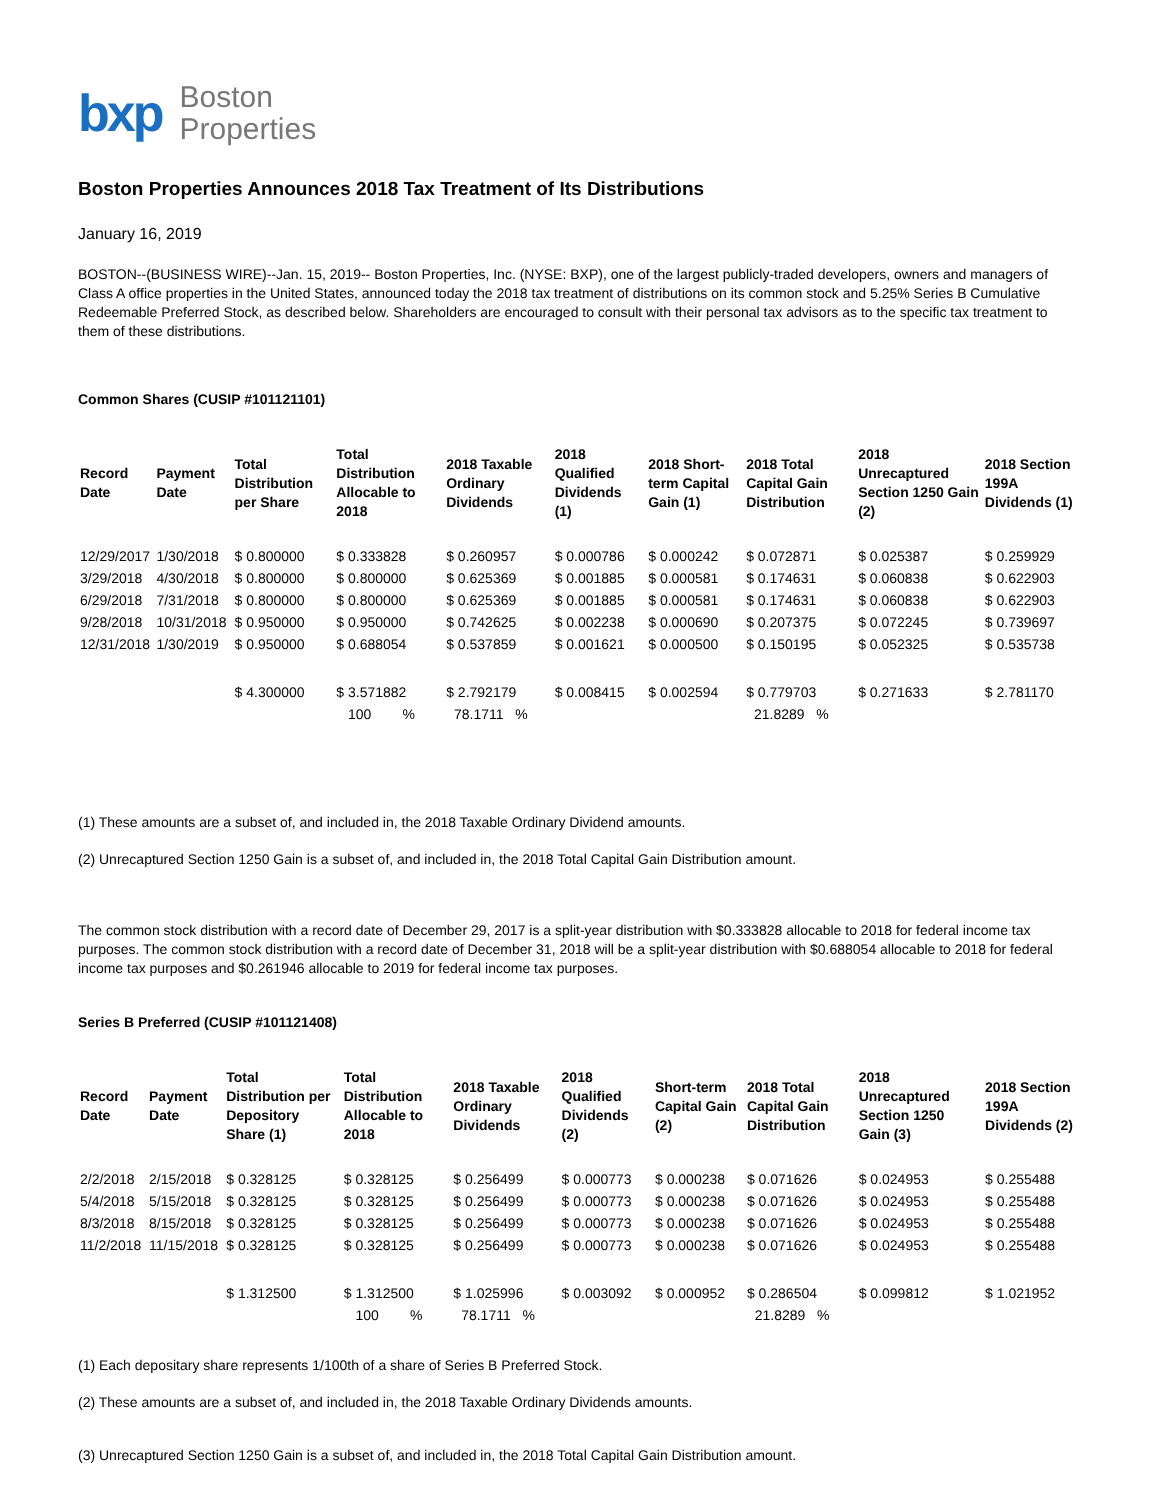bxp Boston
Properties
Boston Properties Announces 2018 Tax Treatment of Its Distributions
January 16, 2019
BOSTON--(BUSINESS WIRE)--Jan. 15, 2019-- Boston Properties, Inc. (NYSE: BXP), one of the largest publicly-traded developers, owners and managers of Class A office properties in the United States, announced today the 2018 tax treatment of distributions on its common stock and 5.25% Series B Cumulative Redeemable Preferred Stock, as described below. Shareholders are encouraged to consult with their personal tax advisors as to the specific tax treatment to them of these distributions.
Common Shares (CUSIP #101121101)
| Record Date | Payment Date | Total Distribution per Share | Total Distribution Allocable to 2018 | 2018 Taxable Ordinary Dividends | 2018 Qualified Dividends (1) | 2018 Short-term Capital Gain (1) | 2018 Total Capital Gain Distribution | 2018 Unrecaptured Section 1250 Gain (2) | 2018 Section 199A Dividends (1) |
| --- | --- | --- | --- | --- | --- | --- | --- | --- | --- |
| 12/29/2017 | 1/30/2018 | $ 0.800000 | $ 0.333828 | $ 0.260957 | $ 0.000786 | $ 0.000242 | $ 0.072871 | $ 0.025387 | $ 0.259929 |
| 3/29/2018 | 4/30/2018 | $ 0.800000 | $ 0.800000 | $ 0.625369 | $ 0.001885 | $ 0.000581 | $ 0.174631 | $ 0.060838 | $ 0.622903 |
| 6/29/2018 | 7/31/2018 | $ 0.800000 | $ 0.800000 | $ 0.625369 | $ 0.001885 | $ 0.000581 | $ 0.174631 | $ 0.060838 | $ 0.622903 |
| 9/28/2018 | 10/31/2018 | $ 0.950000 | $ 0.950000 | $ 0.742625 | $ 0.002238 | $ 0.000690 | $ 0.207375 | $ 0.072245 | $ 0.739697 |
| 12/31/2018 | 1/30/2019 | $ 0.950000 | $ 0.688054 | $ 0.537859 | $ 0.001621 | $ 0.000500 | $ 0.150195 | $ 0.052325 | $ 0.535738 |
| | | $ 4.300000 | $ 3.571882 | $ 2.792179 | $ 0.008415 | $ 0.002594 | $ 0.779703 | $ 0.271633 | $ 2.781170 |
| | | | 100 % | 78.1711 % | | | 21.8289 % | | |
(1) These amounts are a subset of, and included in, the 2018 Taxable Ordinary Dividend amounts.
(2) Unrecaptured Section 1250 Gain is a subset of, and included in, the 2018 Total Capital Gain Distribution amount.
The common stock distribution with a record date of December 29, 2017 is a split-year distribution with $0.333828 allocable to 2018 for federal income tax purposes. The common stock distribution with a record date of December 31, 2018 will be a split-year distribution with $0.688054 allocable to 2018 for federal income tax purposes and $0.261946 allocable to 2019 for federal income tax purposes.
Series B Preferred (CUSIP #101121408)
| Record Date | Payment Date | Total Distribution per Depository Share (1) | Total Distribution Allocable to 2018 | 2018 Taxable Ordinary Dividends | 2018 Qualified Dividends (2) | Short-term Capital Gain (2) | 2018 Total Capital Gain Distribution | 2018 Unrecaptured Section 1250 Gain (3) | 2018 Section 199A Dividends (2) |
| --- | --- | --- | --- | --- | --- | --- | --- | --- | --- |
| 2/2/2018 | 2/15/2018 | $ 0.328125 | $ 0.328125 | $ 0.256499 | $ 0.000773 | $ 0.000238 | $ 0.071626 | $ 0.024953 | $ 0.255488 |
| 5/4/2018 | 5/15/2018 | $ 0.328125 | $ 0.328125 | $ 0.256499 | $ 0.000773 | $ 0.000238 | $ 0.071626 | $ 0.024953 | $ 0.255488 |
| 8/3/2018 | 8/15/2018 | $ 0.328125 | $ 0.328125 | $ 0.256499 | $ 0.000773 | $ 0.000238 | $ 0.071626 | $ 0.024953 | $ 0.255488 |
| 11/2/2018 | 11/15/2018 | $ 0.328125 | $ 0.328125 | $ 0.256499 | $ 0.000773 | $ 0.000238 | $ 0.071626 | $ 0.024953 | $ 0.255488 |
| | | $ 1.312500 | $ 1.312500 | $ 1.025996 | $ 0.003092 | $ 0.000952 | $ 0.286504 | $ 0.099812 | $ 1.021952 |
| | | | 100 % | 78.1711 % | | | 21.8289 % | | |
(1) Each depositary share represents 1/100th of a share of Series B Preferred Stock.
(2) These amounts are a subset of, and included in, the 2018 Taxable Ordinary Dividends amounts.
(3) Unrecaptured Section 1250 Gain is a subset of, and included in, the 2018 Total Capital Gain Distribution amount.